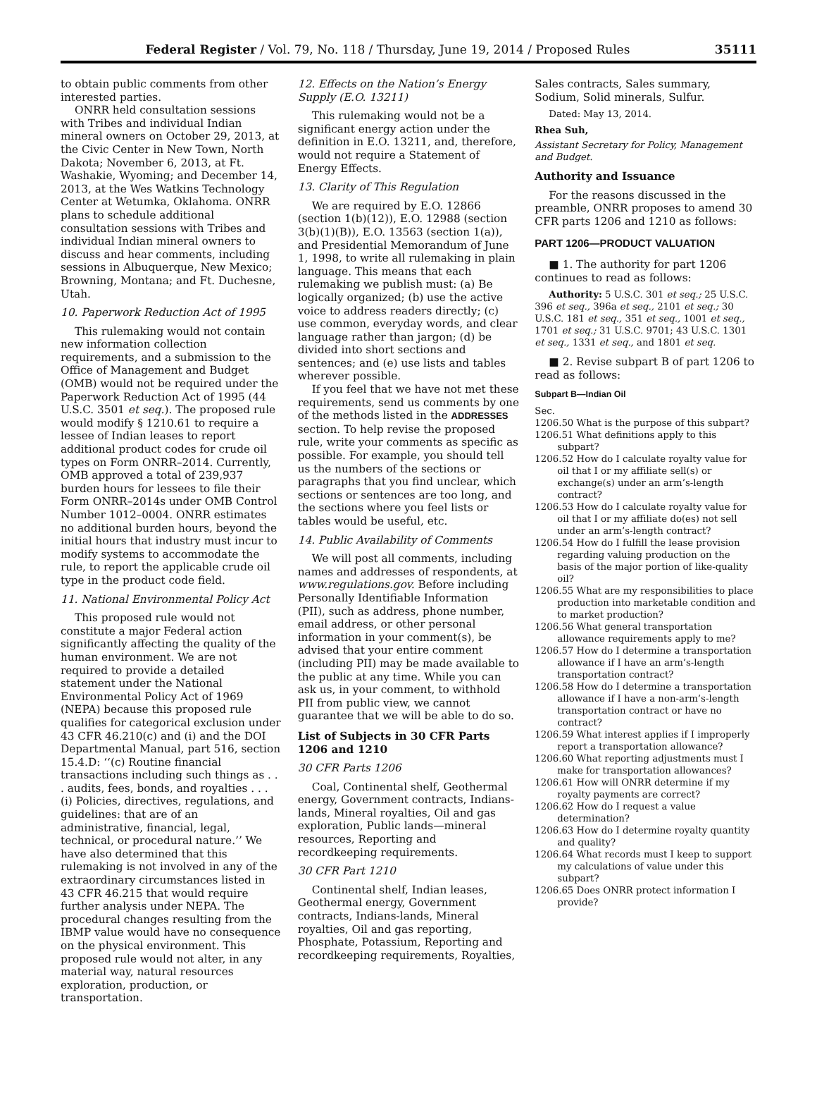Federal Register / Vol. 79, No. 118 / Thursday, June 19, 2014 / Proposed Rules 35111
to obtain public comments from other interested parties.
ONRR held consultation sessions with Tribes and individual Indian mineral owners on October 29, 2013, at the Civic Center in New Town, North Dakota; November 6, 2013, at Ft. Washakie, Wyoming; and December 14, 2013, at the Wes Watkins Technology Center at Wetumka, Oklahoma. ONRR plans to schedule additional consultation sessions with Tribes and individual Indian mineral owners to discuss and hear comments, including sessions in Albuquerque, New Mexico; Browning, Montana; and Ft. Duchesne, Utah.
10. Paperwork Reduction Act of 1995
This rulemaking would not contain new information collection requirements, and a submission to the Office of Management and Budget (OMB) would not be required under the Paperwork Reduction Act of 1995 (44 U.S.C. 3501 et seq.). The proposed rule would modify § 1210.61 to require a lessee of Indian leases to report additional product codes for crude oil types on Form ONRR–2014. Currently, OMB approved a total of 239,937 burden hours for lessees to file their Form ONRR–2014s under OMB Control Number 1012–0004. ONRR estimates no additional burden hours, beyond the initial hours that industry must incur to modify systems to accommodate the rule, to report the applicable crude oil type in the product code field.
11. National Environmental Policy Act
This proposed rule would not constitute a major Federal action significantly affecting the quality of the human environment. We are not required to provide a detailed statement under the National Environmental Policy Act of 1969 (NEPA) because this proposed rule qualifies for categorical exclusion under 43 CFR 46.210(c) and (i) and the DOI Departmental Manual, part 516, section 15.4.D: ‘‘(c) Routine financial transactions including such things as . . . audits, fees, bonds, and royalties . . . (i) Policies, directives, regulations, and guidelines: that are of an administrative, financial, legal, technical, or procedural nature.’’ We have also determined that this rulemaking is not involved in any of the extraordinary circumstances listed in 43 CFR 46.215 that would require further analysis under NEPA. The procedural changes resulting from the IBMP value would have no consequence on the physical environment. This proposed rule would not alter, in any material way, natural resources exploration, production, or transportation.
12. Effects on the Nation’s Energy Supply (E.O. 13211)
This rulemaking would not be a significant energy action under the definition in E.O. 13211, and, therefore, would not require a Statement of Energy Effects.
13. Clarity of This Regulation
We are required by E.O. 12866 (section 1(b)(12)), E.O. 12988 (section 3(b)(1)(B)), E.O. 13563 (section 1(a)), and Presidential Memorandum of June 1, 1998, to write all rulemaking in plain language. This means that each rulemaking we publish must: (a) Be logically organized; (b) use the active voice to address readers directly; (c) use common, everyday words, and clear language rather than jargon; (d) be divided into short sections and sentences; and (e) use lists and tables wherever possible.
If you feel that we have not met these requirements, send us comments by one of the methods listed in the ADDRESSES section. To help revise the proposed rule, write your comments as specific as possible. For example, you should tell us the numbers of the sections or paragraphs that you find unclear, which sections or sentences are too long, and the sections where you feel lists or tables would be useful, etc.
14. Public Availability of Comments
We will post all comments, including names and addresses of respondents, at www.regulations.gov. Before including Personally Identifiable Information (PII), such as address, phone number, email address, or other personal information in your comment(s), be advised that your entire comment (including PII) may be made available to the public at any time. While you can ask us, in your comment, to withhold PII from public view, we cannot guarantee that we will be able to do so.
List of Subjects in 30 CFR Parts 1206 and 1210
30 CFR Parts 1206
Coal, Continental shelf, Geothermal energy, Government contracts, Indians-lands, Mineral royalties, Oil and gas exploration, Public lands—mineral resources, Reporting and recordkeeping requirements.
30 CFR Part 1210
Continental shelf, Indian leases, Geothermal energy, Government contracts, Indians-lands, Mineral royalties, Oil and gas reporting, Phosphate, Potassium, Reporting and recordkeeping requirements, Royalties,
Sales contracts, Sales summary, Sodium, Solid minerals, Sulfur.
Dated: May 13, 2014.
Rhea Suh,
Assistant Secretary for Policy, Management and Budget.
Authority and Issuance
For the reasons discussed in the preamble, ONRR proposes to amend 30 CFR parts 1206 and 1210 as follows:
PART 1206—PRODUCT VALUATION
■ 1. The authority for part 1206 continues to read as follows:
Authority: 5 U.S.C. 301 et seq.; 25 U.S.C. 396 et seq., 396a et seq., 2101 et seq.; 30 U.S.C. 181 et seq., 351 et seq., 1001 et seq., 1701 et seq.; 31 U.S.C. 9701; 43 U.S.C. 1301 et seq., 1331 et seq., and 1801 et seq.
■ 2. Revise subpart B of part 1206 to read as follows:
Subpart B—Indian Oil
Sec.
1206.50 What is the purpose of this subpart?
1206.51 What definitions apply to this subpart?
1206.52 How do I calculate royalty value for oil that I or my affiliate sell(s) or exchange(s) under an arm’s-length contract?
1206.53 How do I calculate royalty value for oil that I or my affiliate do(es) not sell under an arm’s-length contract?
1206.54 How do I fulfill the lease provision regarding valuing production on the basis of the major portion of like-quality oil?
1206.55 What are my responsibilities to place production into marketable condition and to market production?
1206.56 What general transportation allowance requirements apply to me?
1206.57 How do I determine a transportation allowance if I have an arm’s-length transportation contract?
1206.58 How do I determine a transportation allowance if I have a non-arm’s-length transportation contract or have no contract?
1206.59 What interest applies if I improperly report a transportation allowance?
1206.60 What reporting adjustments must I make for transportation allowances?
1206.61 How will ONRR determine if my royalty payments are correct?
1206.62 How do I request a value determination?
1206.63 How do I determine royalty quantity and quality?
1206.64 What records must I keep to support my calculations of value under this subpart?
1206.65 Does ONRR protect information I provide?